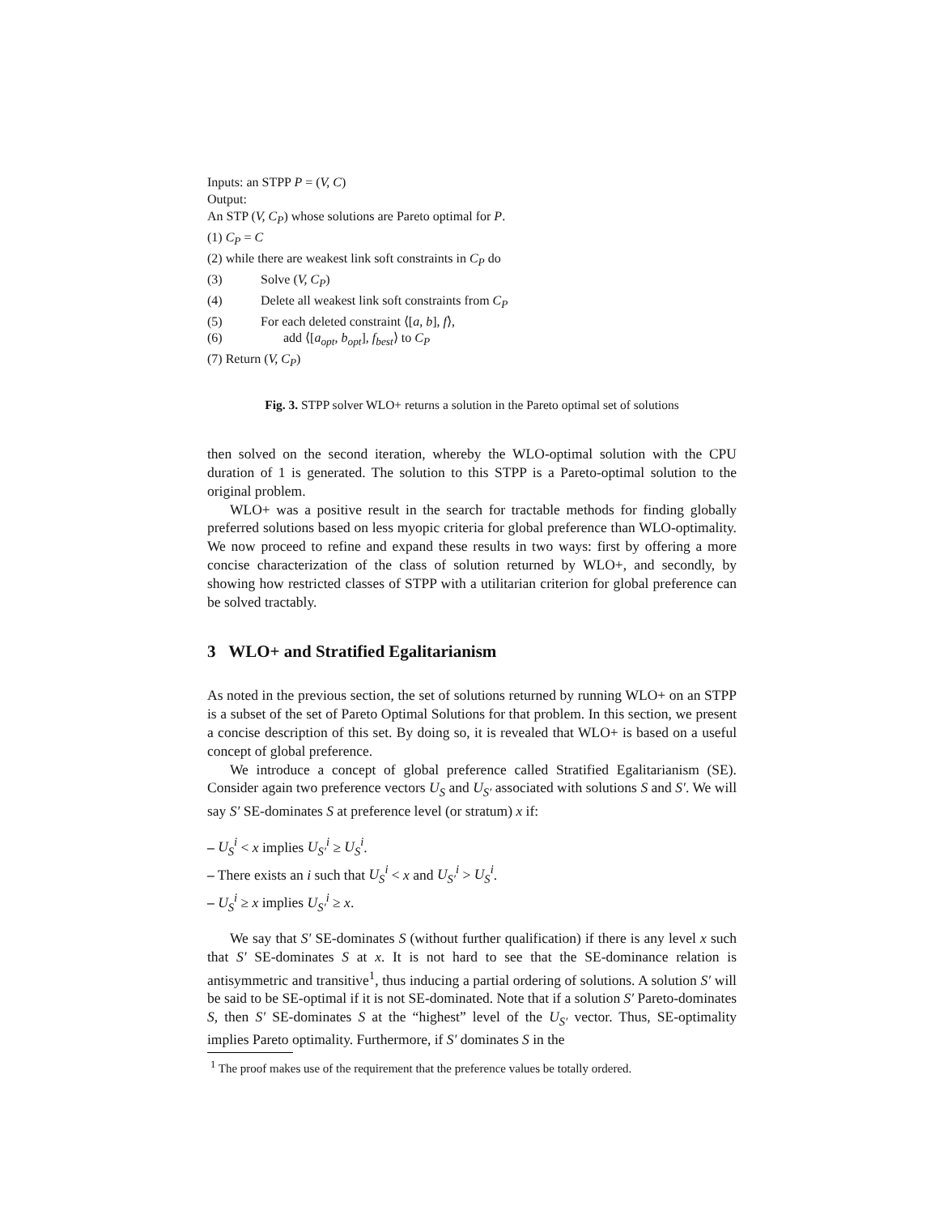Inputs: an STPP P = (V, C)
Output:
An STP (V, C<sub>P</sub>) whose solutions are Pareto optimal for P.
(1) C<sub>P</sub> = C
(2) while there are weakest link soft constraints in C<sub>P</sub> do
(3) Solve (V, C<sub>P</sub>)
(4) Delete all weakest link soft constraints from C<sub>P</sub>
(5) For each deleted constraint ⟨[a, b], f⟩,
(6) add ⟨[a<sub>opt</sub>, b<sub>opt</sub>], f<sub>best</sub>⟩ to C<sub>P</sub>
(7) Return (V, C<sub>P</sub>)
Fig. 3. STPP solver WLO+ returns a solution in the Pareto optimal set of solutions
then solved on the second iteration, whereby the WLO-optimal solution with the CPU duration of 1 is generated. The solution to this STPP is a Pareto-optimal solution to the original problem.
WLO+ was a positive result in the search for tractable methods for finding globally preferred solutions based on less myopic criteria for global preference than WLO-optimality. We now proceed to refine and expand these results in two ways: first by offering a more concise characterization of the class of solution returned by WLO+, and secondly, by showing how restricted classes of STPP with a utilitarian criterion for global preference can be solved tractably.
3 WLO+ and Stratified Egalitarianism
As noted in the previous section, the set of solutions returned by running WLO+ on an STPP is a subset of the set of Pareto Optimal Solutions for that problem. In this section, we present a concise description of this set. By doing so, it is revealed that WLO+ is based on a useful concept of global preference.
We introduce a concept of global preference called Stratified Egalitarianism (SE). Consider again two preference vectors U<sub>S</sub> and U<sub>S′</sub> associated with solutions S and S′. We will say S′ SE-dominates S at preference level (or stratum) x if:
– U<sub>S</sub><sup>i</sup> < x implies U<sub>S′</sub><sup>i</sup> ≥ U<sub>S</sub><sup>i</sup>.
– There exists an i such that U<sub>S</sub><sup>i</sup> < x and U<sub>S′</sub><sup>i</sup> > U<sub>S</sub><sup>i</sup>.
– U<sub>S</sub><sup>i</sup> ≥ x implies U<sub>S′</sub><sup>i</sup> ≥ x.
We say that S′ SE-dominates S (without further qualification) if there is any level x such that S′ SE-dominates S at x. It is not hard to see that the SE-dominance relation is antisymmetric and transitive<sup>1</sup>, thus inducing a partial ordering of solutions. A solution S′ will be said to be SE-optimal if it is not SE-dominated. Note that if a solution S′ Pareto-dominates S, then S′ SE-dominates S at the “highest” level of the U<sub>S′</sub> vector. Thus, SE-optimality implies Pareto optimality. Furthermore, if S′ dominates S in the
<sup>1</sup> The proof makes use of the requirement that the preference values be totally ordered.